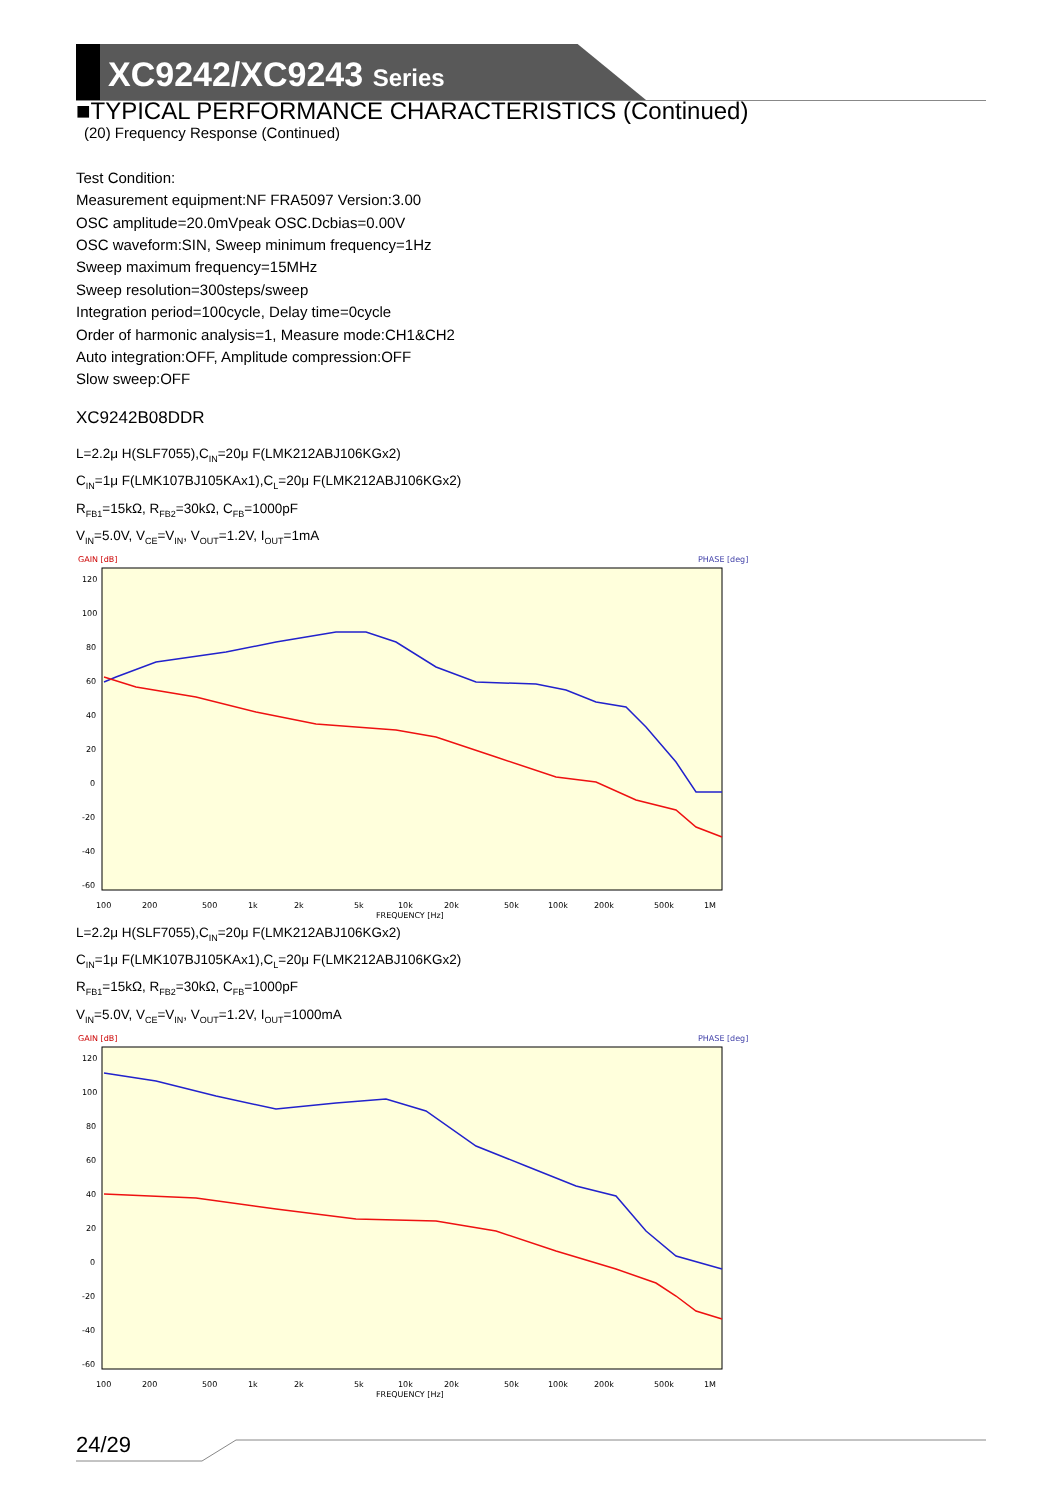XC9242/XC9243 Series
■TYPICAL PERFORMANCE CHARACTERISTICS (Continued)
(20) Frequency Response (Continued)
Test Condition:
Measurement equipment:NF FRA5097 Version:3.00
OSC amplitude=20.0mVpeak OSC.Dcbias=0.00V
OSC waveform:SIN, Sweep minimum frequency=1Hz
Sweep maximum frequency=15MHz
Sweep resolution=300steps/sweep
Integration period=100cycle, Delay time=0cycle
Order of harmonic analysis=1, Measure mode:CH1&CH2
Auto integration:OFF, Amplitude compression:OFF
Slow sweep:OFF
XC9242B08DDR
L=2.2μ H(SLF7055),C<sub>IN</sub>=20μ F(LMK212ABJ106KGx2)
C<sub>IN</sub>=1μ F(LMK107BJ105KAx1),C<sub>L</sub>=20μ F(LMK212ABJ106KGx2)
R<sub>FB1</sub>=15kΩ, R<sub>FB2</sub>=30kΩ, C<sub>FB</sub>=1000pF
V<sub>IN</sub>=5.0V, V<sub>CE</sub>=V<sub>IN</sub>, V<sub>OUT</sub>=1.2V, I<sub>OUT</sub>=1mA
GAIN [dB]
PHASE [deg]
120
100
80
60
40
20
0
-20
-40
-60
FREQUENCY [Hz]
100
200
500
1k
2k
5k
10k
20k
50k
100k
200k
500k
1M
L=2.2μ H(SLF7055),C<sub>IN</sub>=20μ F(LMK212ABJ106KGx2)
C<sub>IN</sub>=1μ F(LMK107BJ105KAx1),C<sub>L</sub>=20μ F(LMK212ABJ106KGx2)
R<sub>FB1</sub>=15kΩ, R<sub>FB2</sub>=30kΩ, C<sub>FB</sub>=1000pF
V<sub>IN</sub>=5.0V, V<sub>CE</sub>=V<sub>IN</sub>, V<sub>OUT</sub>=1.2V, I<sub>OUT</sub>=1000mA
GAIN [dB]
PHASE [deg]
120
100
80
60
40
20
0
-20
-40
-60
FREQUENCY [Hz]
100
200
500
1k
2k
5k
10k
20k
50k
100k
200k
500k
1M
24/29